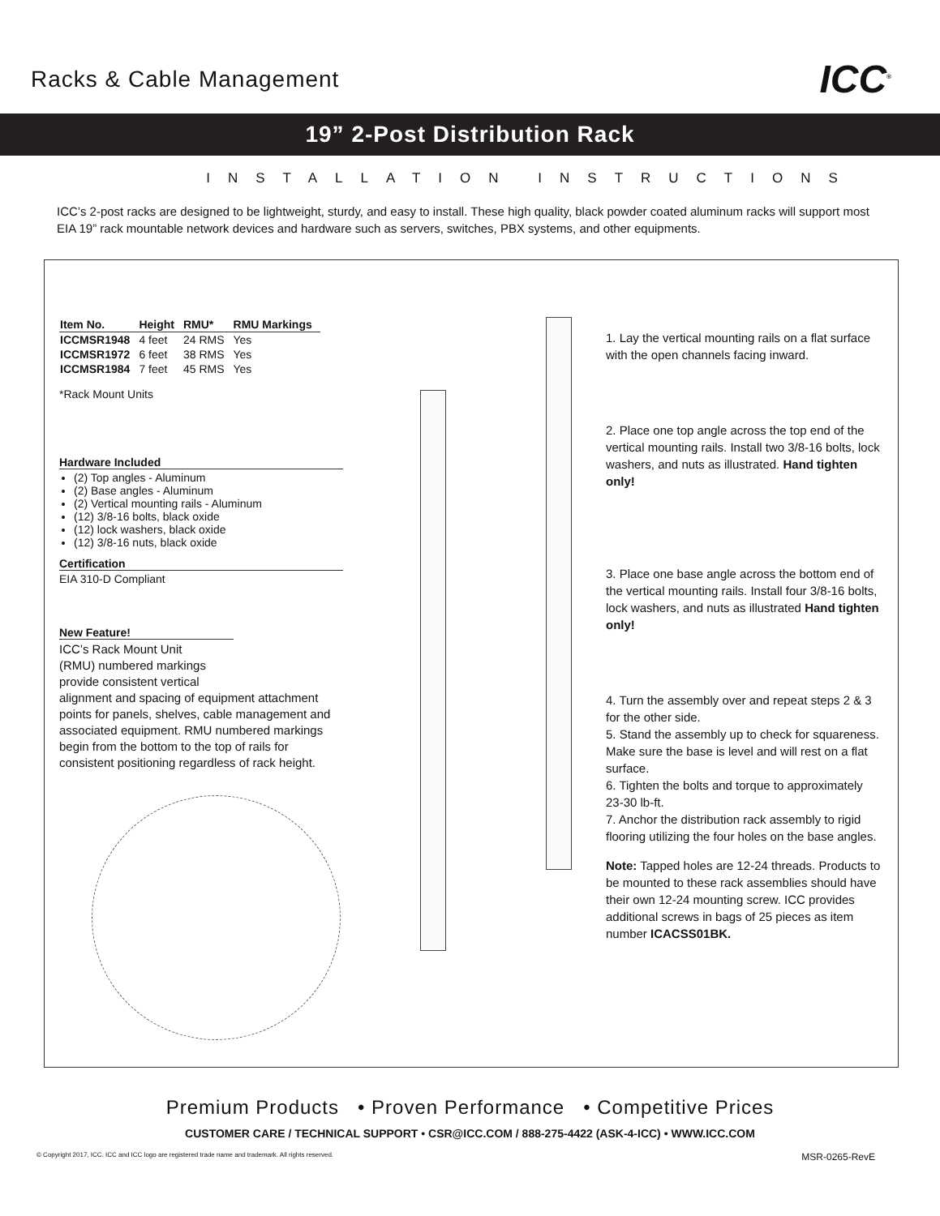Racks & Cable Management
ICC<sup>®</sup>
19” 2-Post Distribution Rack
INSTALLATION INSTRUCTIONS
ICC’s 2-post racks are designed to be lightweight, sturdy, and easy to install. These high quality, black powder coated aluminum racks will support most EIA 19” rack mountable network devices and hardware such as servers, switches, PBX systems, and other equipments.
| Item No. | Height | RMU* | RMU Markings |
| --- | --- | --- | --- |
| ICCMSR1948 | 4 feet | 24 RMS | Yes |
| ICCMSR1972 | 6 feet | 38 RMS | Yes |
| ICCMSR1984 | 7 feet | 45 RMS | Yes |
*Rack Mount Units
Hardware Included
(2) Top angles - Aluminum
(2) Base angles - Aluminum
(2) Vertical mounting rails - Aluminum
(12) 3/8-16 bolts, black oxide
(12) lock washers, black oxide
(12) 3/8-16 nuts, black oxide
Certification
EIA 310-D Compliant
New Feature!
ICC’s Rack Mount Unit
(RMU) numbered markings
provide consistent vertical
alignment and spacing of equipment attachment points for panels, shelves, cable management and associated equipment. RMU numbered markings begin from the bottom to the top of rails for consistent positioning regardless of rack height.
1. Lay the vertical mounting rails on a flat surface with the open channels facing inward.
2. Place one top angle across the top end of the vertical mounting rails. Install two 3/8-16 bolts, lock washers, and nuts as illustrated. Hand tighten only!
3. Place one base angle across the bottom end of the vertical mounting rails. Install four 3/8-16 bolts, lock washers, and nuts as illustrated Hand tighten only!
4. Turn the assembly over and repeat steps 2 & 3 for the other side.
5. Stand the assembly up to check for squareness. Make sure the base is level and will rest on a flat surface.
6. Tighten the bolts and torque to approximately 23-30 lb-ft.
7. Anchor the distribution rack assembly to rigid flooring utilizing the four holes on the base angles.
Note: Tapped holes are 12-24 threads. Products to be mounted to these rack assemblies should have their own 12-24 mounting screw. ICC provides additional screws in bags of 25 pieces as item number ICACSS01BK.
Premium Products • Proven Performance • Competitive Prices
CUSTOMER CARE / TECHNICAL SUPPORT • CSR@ICC.COM / 888-275-4422 (ASK-4-ICC) • WWW.ICC.COM
© Copyright 2017, ICC. ICC and ICC logo are registered trade name and trademark. All rights reserved. MSR-0265-RevE